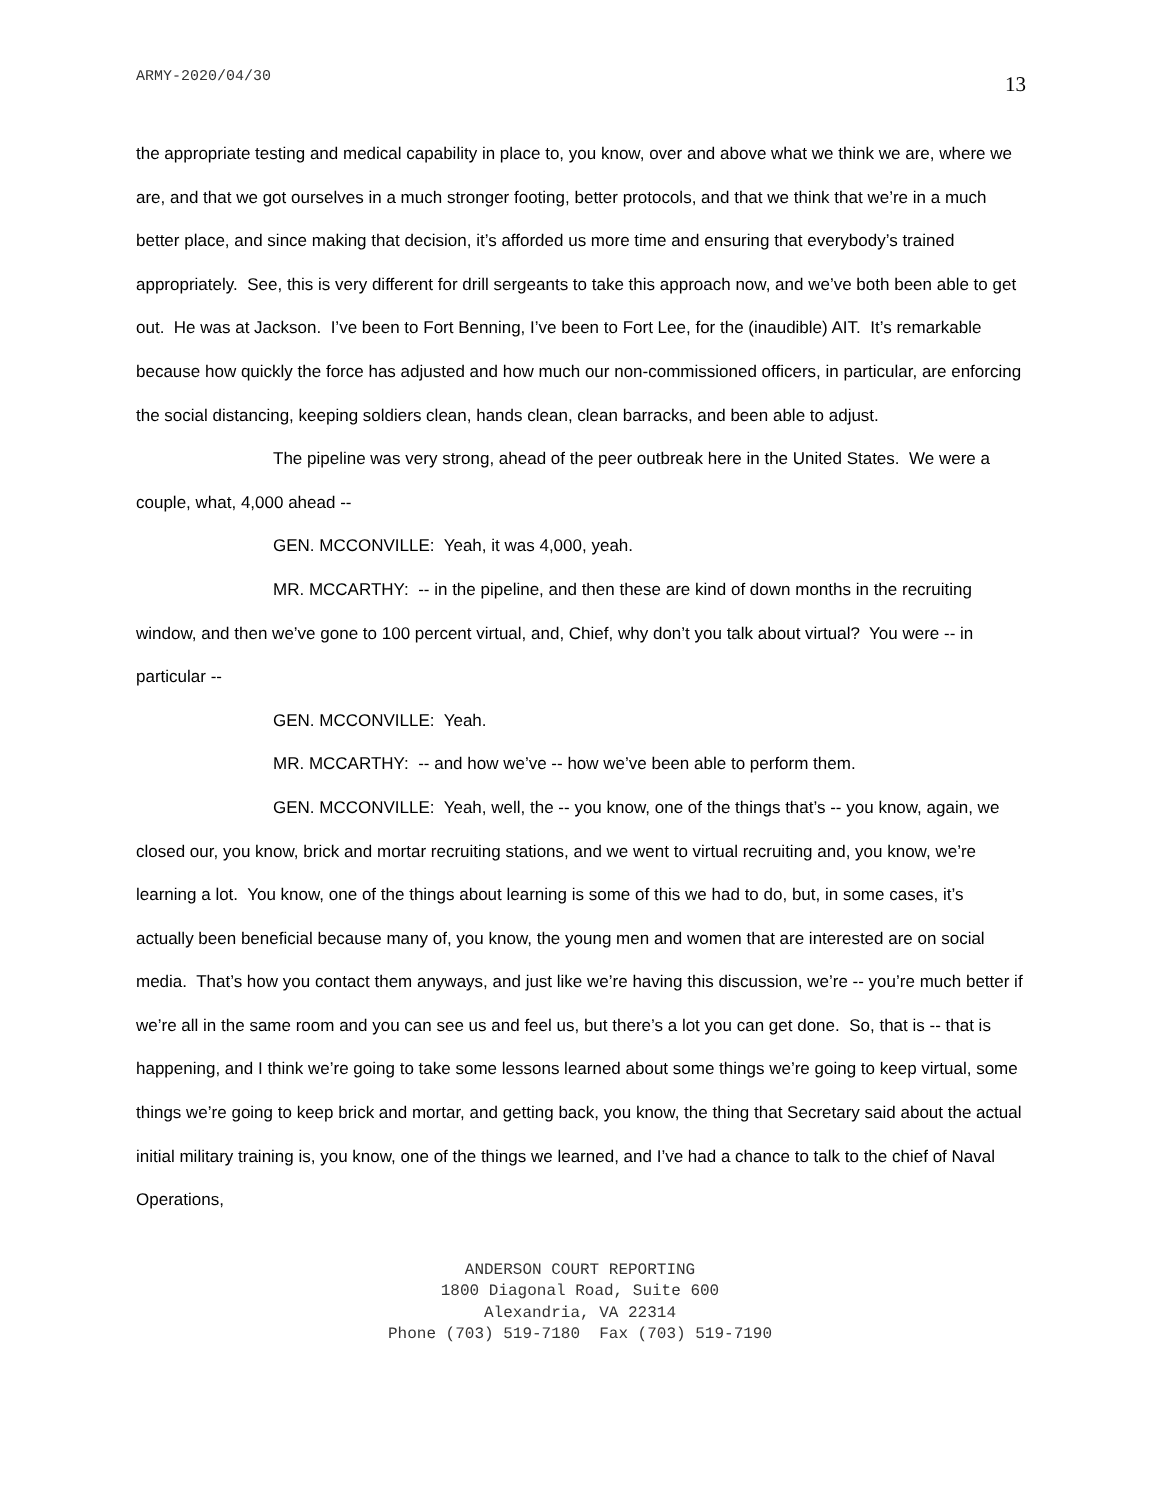ARMY-2020/04/30 13
the appropriate testing and medical capability in place to, you know, over and above what we think we are, where we are, and that we got ourselves in a much stronger footing, better protocols, and that we think that we’re in a much better place, and since making that decision, it’s afforded us more time and ensuring that everybody’s trained appropriately. See, this is very different for drill sergeants to take this approach now, and we’ve both been able to get out. He was at Jackson. I’ve been to Fort Benning, I’ve been to Fort Lee, for the (inaudible) AIT. It’s remarkable because how quickly the force has adjusted and how much our non-commissioned officers, in particular, are enforcing the social distancing, keeping soldiers clean, hands clean, clean barracks, and been able to adjust.
The pipeline was very strong, ahead of the peer outbreak here in the United States. We were a couple, what, 4,000 ahead --
GEN. MCCONVILLE: Yeah, it was 4,000, yeah.
MR. MCCARTHY: -- in the pipeline, and then these are kind of down months in the recruiting window, and then we’ve gone to 100 percent virtual, and, Chief, why don’t you talk about virtual? You were -- in particular --
GEN. MCCONVILLE: Yeah.
MR. MCCARTHY: -- and how we’ve -- how we’ve been able to perform them.
GEN. MCCONVILLE: Yeah, well, the -- you know, one of the things that’s -- you know, again, we closed our, you know, brick and mortar recruiting stations, and we went to virtual recruiting and, you know, we’re learning a lot. You know, one of the things about learning is some of this we had to do, but, in some cases, it’s actually been beneficial because many of, you know, the young men and women that are interested are on social media. That’s how you contact them anyways, and just like we’re having this discussion, we’re -- you’re much better if we’re all in the same room and you can see us and feel us, but there’s a lot you can get done. So, that is -- that is happening, and I think we’re going to take some lessons learned about some things we’re going to keep virtual, some things we’re going to keep brick and mortar, and getting back, you know, the thing that Secretary said about the actual initial military training is, you know, one of the things we learned, and I’ve had a chance to talk to the chief of Naval Operations,
ANDERSON COURT REPORTING
1800 Diagonal Road, Suite 600
Alexandria, VA 22314
Phone (703) 519-7180 Fax (703) 519-7190